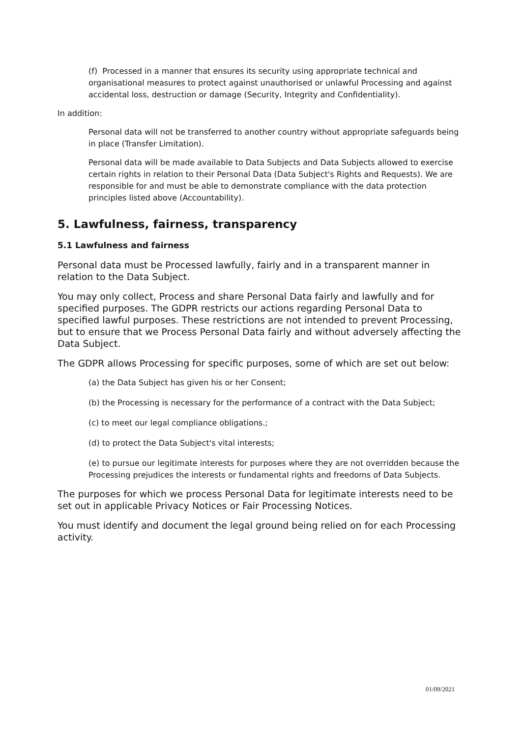(f) Processed in a manner that ensures its security using appropriate technical and organisational measures to protect against unauthorised or unlawful Processing and against accidental loss, destruction or damage (Security, Integrity and Confidentiality).
In addition:
Personal data will not be transferred to another country without appropriate safeguards being in place (Transfer Limitation).
Personal data will be made available to Data Subjects and Data Subjects allowed to exercise certain rights in relation to their Personal Data (Data Subject's Rights and Requests). We are responsible for and must be able to demonstrate compliance with the data protection principles listed above (Accountability).
5. Lawfulness, fairness, transparency
5.1 Lawfulness and fairness
Personal data must be Processed lawfully, fairly and in a transparent manner in relation to the Data Subject.
You may only collect, Process and share Personal Data fairly and lawfully and for specified purposes. The GDPR restricts our actions regarding Personal Data to specified lawful purposes. These restrictions are not intended to prevent Processing, but to ensure that we Process Personal Data fairly and without adversely affecting the Data Subject.
The GDPR allows Processing for specific purposes, some of which are set out below:
(a) the Data Subject has given his or her Consent;
(b) the Processing is necessary for the performance of a contract with the Data Subject;
(c) to meet our legal compliance obligations.;
(d) to protect the Data Subject's vital interests;
(e) to pursue our legitimate interests for purposes where they are not overridden because the Processing prejudices the interests or fundamental rights and freedoms of Data Subjects.
The purposes for which we process Personal Data for legitimate interests need to be set out in applicable Privacy Notices or Fair Processing Notices.
You must identify and document the legal ground being relied on for each Processing activity.
01/09/2021